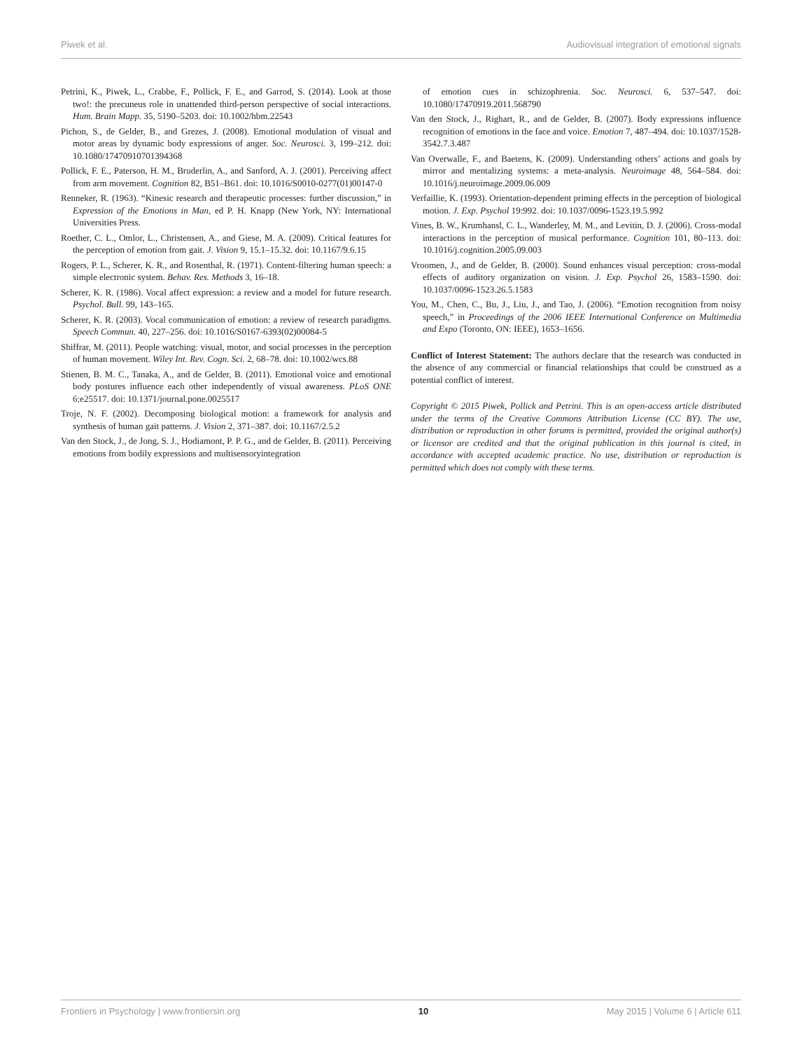Piwek et al. Audiovisual integration of emotional signals
Petrini, K., Piwek, L., Crabbe, F., Pollick, F. E., and Garrod, S. (2014). Look at those two!: the precuneus role in unattended third-person perspective of social interactions. Hum. Brain Mapp. 35, 5190–5203. doi: 10.1002/hbm.22543
Pichon, S., de Gelder, B., and Grezes, J. (2008). Emotional modulation of visual and motor areas by dynamic body expressions of anger. Soc. Neurosci. 3, 199–212. doi: 10.1080/17470910701394368
Pollick, F. E., Paterson, H. M., Bruderlin, A., and Sanford, A. J. (2001). Perceiving affect from arm movement. Cognition 82, B51–B61. doi: 10.1016/S0010-0277(01)00147-0
Renneker, R. (1963). “Kinesic research and therapeutic processes: further discussion,” in Expression of the Emotions in Man, ed P. H. Knapp (New York, NY: International Universities Press.
Roether, C. L., Omlor, L., Christensen, A., and Giese, M. A. (2009). Critical features for the perception of emotion from gait. J. Vision 9, 15.1–15.32. doi: 10.1167/9.6.15
Rogers, P. L., Scherer, K. R., and Rosenthal, R. (1971). Content-filtering human speech: a simple electronic system. Behav. Res. Methods 3, 16–18.
Scherer, K. R. (1986). Vocal affect expression: a review and a model for future research. Psychol. Bull. 99, 143–165.
Scherer, K. R. (2003). Vocal communication of emotion: a review of research paradigms. Speech Commun. 40, 227–256. doi: 10.1016/S0167-6393(02)00084-5
Shiffrar, M. (2011). People watching: visual, motor, and social processes in the perception of human movement. Wiley Int. Rev. Cogn. Sci. 2, 68–78. doi: 10.1002/wcs.88
Stienen, B. M. C., Tanaka, A., and de Gelder, B. (2011). Emotional voice and emotional body postures influence each other independently of visual awareness. PLoS ONE 6:e25517. doi: 10.1371/journal.pone.0025517
Troje, N. F. (2002). Decomposing biological motion: a framework for analysis and synthesis of human gait patterns. J. Vision 2, 371–387. doi: 10.1167/2.5.2
Van den Stock, J., de Jong, S. J., Hodiamont, P. P. G., and de Gelder, B. (2011). Perceiving emotions from bodily expressions and multisensoryintegration
of emotion cues in schizophrenia. Soc. Neurosci. 6, 537–547. doi: 10.1080/17470919.2011.568790
Van den Stock, J., Righart, R., and de Gelder, B. (2007). Body expressions influence recognition of emotions in the face and voice. Emotion 7, 487–494. doi: 10.1037/1528-3542.7.3.487
Van Overwalle, F., and Baetens, K. (2009). Understanding others’ actions and goals by mirror and mentalizing systems: a meta-analysis. Neuroimage 48, 564–584. doi: 10.1016/j.neuroimage.2009.06.009
Verfaillie, K. (1993). Orientation-dependent priming effects in the perception of biological motion. J. Exp. Psychol 19:992. doi: 10.1037/0096-1523.19.5.992
Vines, B. W., Krumhansl, C. L., Wanderley, M. M., and Levitin, D. J. (2006). Cross-modal interactions in the perception of musical performance. Cognition 101, 80–113. doi: 10.1016/j.cognition.2005.09.003
Vroomen, J., and de Gelder, B. (2000). Sound enhances visual perception: cross-modal effects of auditory organization on vision. J. Exp. Psychol 26, 1583–1590. doi: 10.1037/0096-1523.26.5.1583
You, M., Chen, C., Bu, J., Liu, J., and Tao, J. (2006). “Emotion recognition from noisy speech,” in Proceedings of the 2006 IEEE International Conference on Multimedia and Expo (Toronto, ON: IEEE), 1653–1656.
Conflict of Interest Statement: The authors declare that the research was conducted in the absence of any commercial or financial relationships that could be construed as a potential conflict of interest.
Copyright © 2015 Piwek, Pollick and Petrini. This is an open-access article distributed under the terms of the Creative Commons Attribution License (CC BY). The use, distribution or reproduction in other forums is permitted, provided the original author(s) or licensor are credited and that the original publication in this journal is cited, in accordance with accepted academic practice. No use, distribution or reproduction is permitted which does not comply with these terms.
Frontiers in Psychology | www.frontiersin.org 10 May 2015 | Volume 6 | Article 611